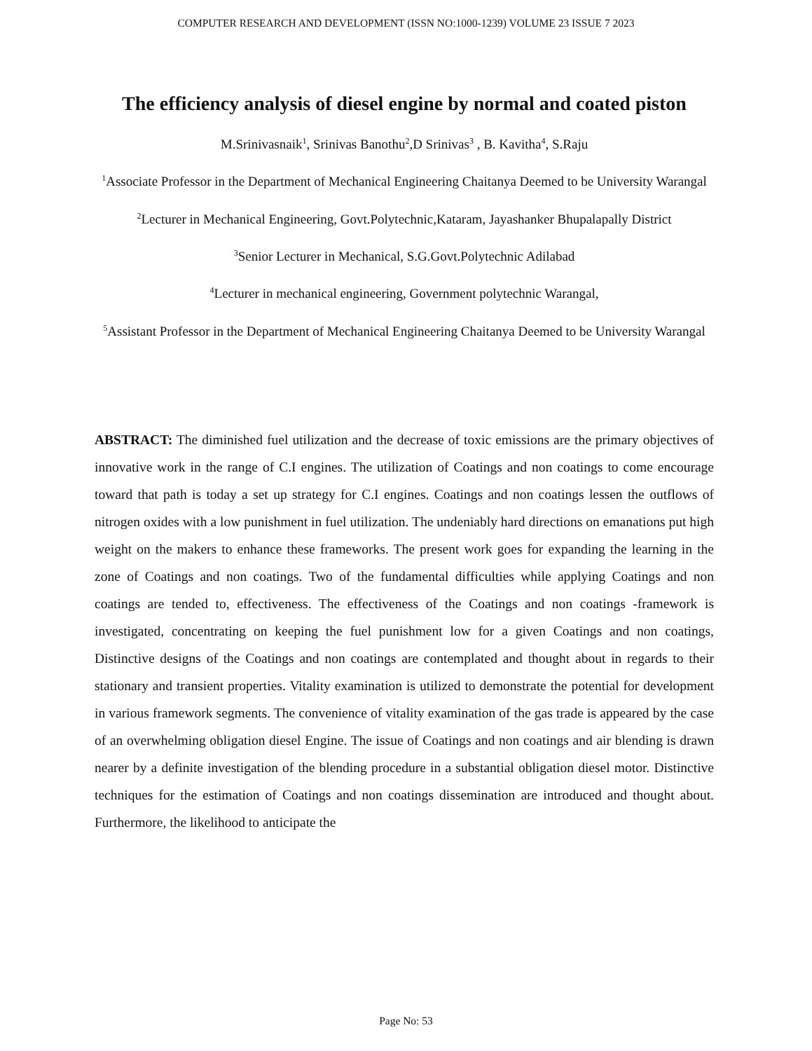COMPUTER RESEARCH AND DEVELOPMENT (ISSN NO:1000-1239) VOLUME 23 ISSUE 7 2023
The efficiency analysis of diesel engine by normal and coated piston
M.Srinivasnaik<sup>1</sup>, Srinivas Banothu<sup>2</sup>,D Srinivas<sup>3</sup> , B. Kavitha<sup>4</sup>, S.Raju
<sup>1</sup> Associate Professor in the Department of Mechanical Engineering Chaitanya Deemed to be University Warangal
<sup>2</sup> Lecturer in Mechanical Engineering, Govt.Polytechnic,Kataram, Jayashanker Bhupalapally District
<sup>3</sup> Senior Lecturer in Mechanical, S.G.Govt.Polytechnic Adilabad
<sup>4</sup> Lecturer in mechanical engineering, Government polytechnic Warangal,
<sup>5</sup> Assistant Professor in the Department of Mechanical Engineering Chaitanya Deemed to be University Warangal
ABSTRACT: The diminished fuel utilization and the decrease of toxic emissions are the primary objectives of innovative work in the range of C.I engines. The utilization of Coatings and non coatings to come encourage toward that path is today a set up strategy for C.I engines. Coatings and non coatings lessen the outflows of nitrogen oxides with a low punishment in fuel utilization. The undeniably hard directions on emanations put high weight on the makers to enhance these frameworks. The present work goes for expanding the learning in the zone of Coatings and non coatings. Two of the fundamental difficulties while applying Coatings and non coatings are tended to, effectiveness. The effectiveness of the Coatings and non coatings -framework is investigated, concentrating on keeping the fuel punishment low for a given Coatings and non coatings, Distinctive designs of the Coatings and non coatings are contemplated and thought about in regards to their stationary and transient properties. Vitality examination is utilized to demonstrate the potential for development in various framework segments. The convenience of vitality examination of the gas trade is appeared by the case of an overwhelming obligation diesel Engine. The issue of Coatings and non coatings and air blending is drawn nearer by a definite investigation of the blending procedure in a substantial obligation diesel motor. Distinctive techniques for the estimation of Coatings and non coatings dissemination are introduced and thought about. Furthermore, the likelihood to anticipate the
Page No: 53